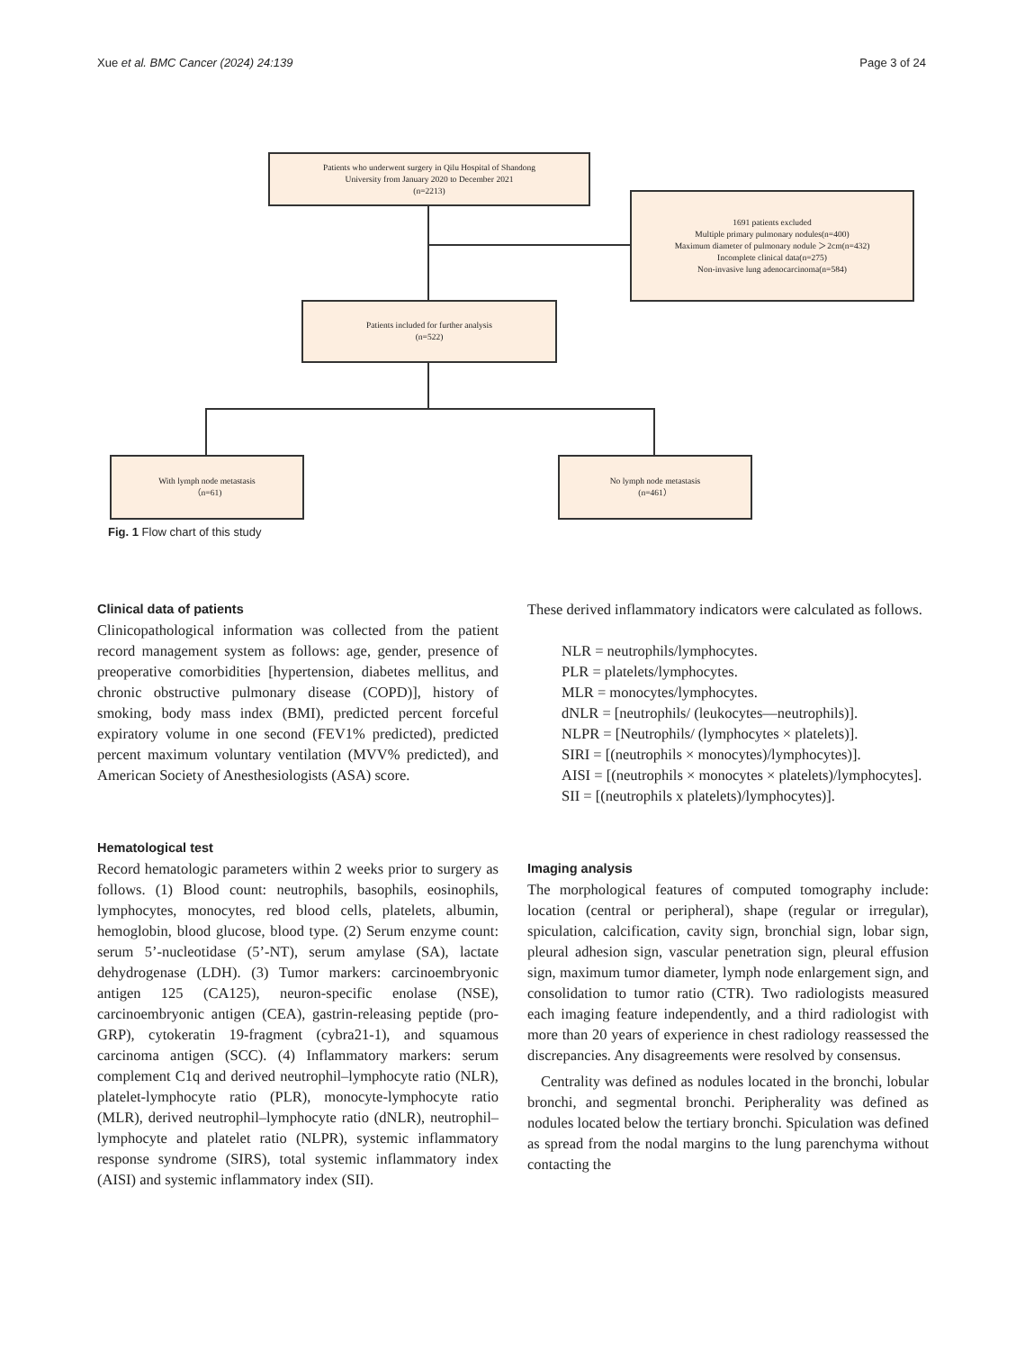Xue et al. BMC Cancer (2024) 24:139 Page 3 of 24
Patients who underwent surgery in Qilu Hospital of Shandong
University from January 2020 to December 2021
(n=2213)
1691 patients excluded
Multiple primary pulmonary nodules(n=400)
Maximum diameter of pulmonary nodule ＞2cm(n=432)
Incomplete clinical data(n=275)
Non-invasive lung adenocarcinoma(n=584)
Patients included for further analysis
(n=522)
With lymph node metastasis
（n=61)
No lymph node metastasis
(n=461）
Fig. 1 Flow chart of this study
Clinical data of patients
Clinicopathological information was collected from the patient record management system as follows: age, gender, presence of preoperative comorbidities [hypertension, diabetes mellitus, and chronic obstructive pulmonary disease (COPD)], history of smoking, body mass index (BMI), predicted percent forceful expiratory volume in one second (FEV1% predicted), predicted percent maximum voluntary ventilation (MVV% predicted), and American Society of Anesthesiologists (ASA) score.
Hematological test
Record hematologic parameters within 2 weeks prior to surgery as follows. (1) Blood count: neutrophils, basophils, eosinophils, lymphocytes, monocytes, red blood cells, platelets, albumin, hemoglobin, blood glucose, blood type. (2) Serum enzyme count: serum 5’-nucleotidase (5’-NT), serum amylase (SA), lactate dehydrogenase (LDH). (3) Tumor markers: carcinoembryonic antigen 125 (CA125), neuron-specific enolase (NSE), carcinoembryonic antigen (CEA), gastrin-releasing peptide (pro-GRP), cytokeratin 19-fragment (cybra21-1), and squamous carcinoma antigen (SCC). (4) Inflammatory markers: serum complement C1q and derived neutrophil–lymphocyte ratio (NLR), platelet-lymphocyte ratio (PLR), monocyte-lymphocyte ratio (MLR), derived neutrophil–lymphocyte ratio (dNLR), neutrophil–lymphocyte and platelet ratio (NLPR), systemic inflammatory response syndrome (SIRS), total systemic inflammatory index (AISI) and systemic inflammatory index (SII).
These derived inflammatory indicators were calculated as follows.
NLR = neutrophils/lymphocytes.
PLR = platelets/lymphocytes.
MLR = monocytes/lymphocytes.
dNLR = [neutrophils/ (leukocytes—neutrophils)].
NLPR = [Neutrophils/ (lymphocytes × platelets)].
SIRI = [(neutrophils × monocytes)/lymphocytes)].
AISI = [(neutrophils × monocytes × platelets)/lymphocytes].
SII = [(neutrophils x platelets)/lymphocytes)].
Imaging analysis
The morphological features of computed tomography include: location (central or peripheral), shape (regular or irregular), spiculation, calcification, cavity sign, bronchial sign, lobar sign, pleural adhesion sign, vascular penetration sign, pleural effusion sign, maximum tumor diameter, lymph node enlargement sign, and consolidation to tumor ratio (CTR). Two radiologists measured each imaging feature independently, and a third radiologist with more than 20 years of experience in chest radiology reassessed the discrepancies. Any disagreements were resolved by consensus.
Centrality was defined as nodules located in the bronchi, lobular bronchi, and segmental bronchi. Peripherality was defined as nodules located below the tertiary bronchi. Spiculation was defined as spread from the nodal margins to the lung parenchyma without contacting the